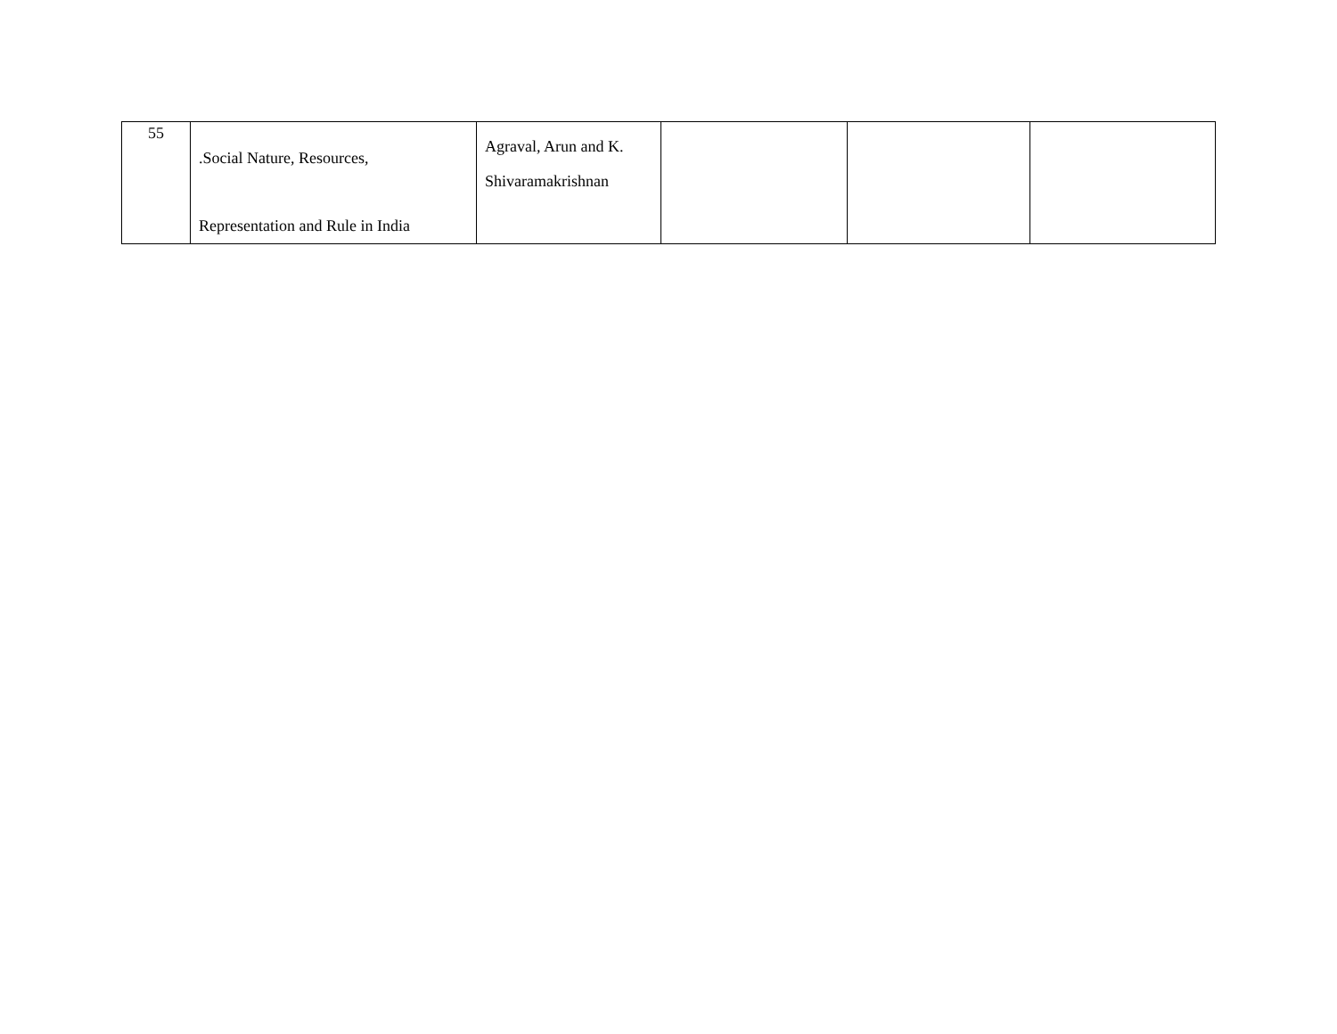| 55 | .Social Nature, Resources, Representation and Rule in India | Agraval, Arun and K. Shivaramakrishnan | | | |